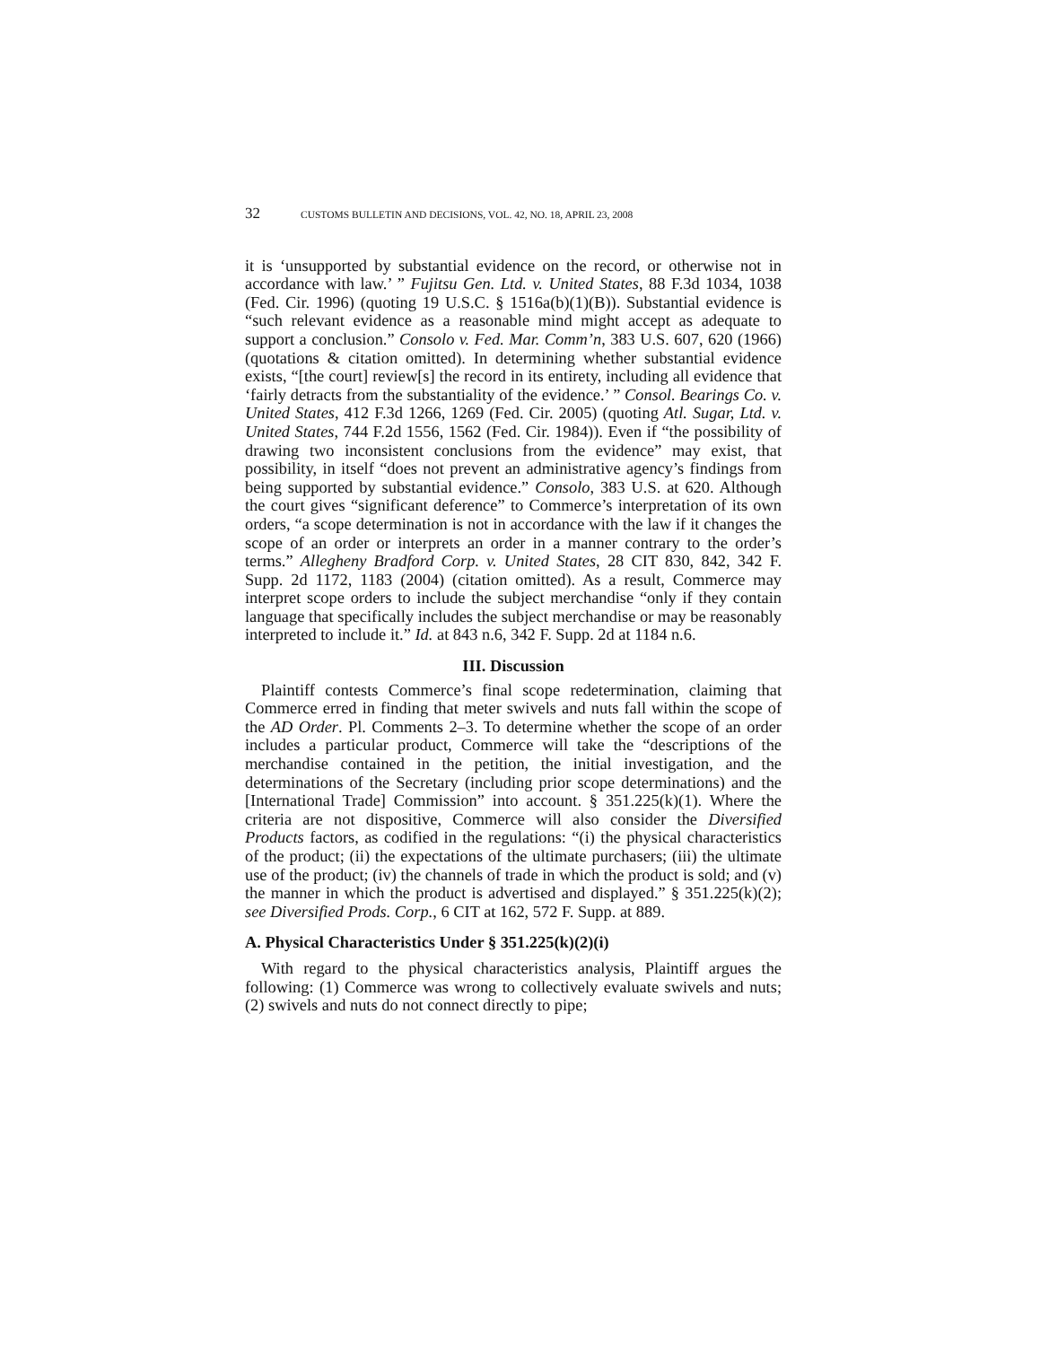32 CUSTOMS BULLETIN AND DECISIONS, VOL. 42, NO. 18, APRIL 23, 2008
it is ‘unsupported by substantial evidence on the record, or otherwise not in accordance with law.’ ” Fujitsu Gen. Ltd. v. United States, 88 F.3d 1034, 1038 (Fed. Cir. 1996) (quoting 19 U.S.C. § 1516a(b)(1)(B)). Substantial evidence is “such relevant evidence as a reasonable mind might accept as adequate to support a conclusion.” Consolo v. Fed. Mar. Comm’n, 383 U.S. 607, 620 (1966) (quotations & citation omitted). In determining whether substantial evidence exists, “[the court] review[s] the record in its entirety, including all evidence that ‘fairly detracts from the substantiality of the evidence.’ ” Consol. Bearings Co. v. United States, 412 F.3d 1266, 1269 (Fed. Cir. 2005) (quoting Atl. Sugar, Ltd. v. United States, 744 F.2d 1556, 1562 (Fed. Cir. 1984)). Even if “the possibility of drawing two inconsistent conclusions from the evidence” may exist, that possibility, in itself “does not prevent an administrative agency’s findings from being supported by substantial evidence.” Consolo, 383 U.S. at 620. Although the court gives “significant deference” to Commerce’s interpretation of its own orders, “a scope determination is not in accordance with the law if it changes the scope of an order or interprets an order in a manner contrary to the order’s terms.” Allegheny Bradford Corp. v. United States, 28 CIT 830, 842, 342 F. Supp. 2d 1172, 1183 (2004) (citation omitted). As a result, Commerce may interpret scope orders to include the subject merchandise “only if they contain language that specifically includes the subject merchandise or may be reasonably interpreted to include it.” Id. at 843 n.6, 342 F. Supp. 2d at 1184 n.6.
III. Discussion
Plaintiff contests Commerce’s final scope redetermination, claiming that Commerce erred in finding that meter swivels and nuts fall within the scope of the AD Order. Pl. Comments 2–3. To determine whether the scope of an order includes a particular product, Commerce will take the “descriptions of the merchandise contained in the petition, the initial investigation, and the determinations of the Secretary (including prior scope determinations) and the [International Trade] Commission” into account. § 351.225(k)(1). Where the criteria are not dispositive, Commerce will also consider the Diversified Products factors, as codified in the regulations: “(i) the physical characteristics of the product; (ii) the expectations of the ultimate purchasers; (iii) the ultimate use of the product; (iv) the channels of trade in which the product is sold; and (v) the manner in which the product is advertised and displayed.” § 351.225(k)(2); see Diversified Prods. Corp., 6 CIT at 162, 572 F. Supp. at 889.
A. Physical Characteristics Under § 351.225(k)(2)(i)
With regard to the physical characteristics analysis, Plaintiff argues the following: (1) Commerce was wrong to collectively evaluate swivels and nuts; (2) swivels and nuts do not connect directly to pipe;